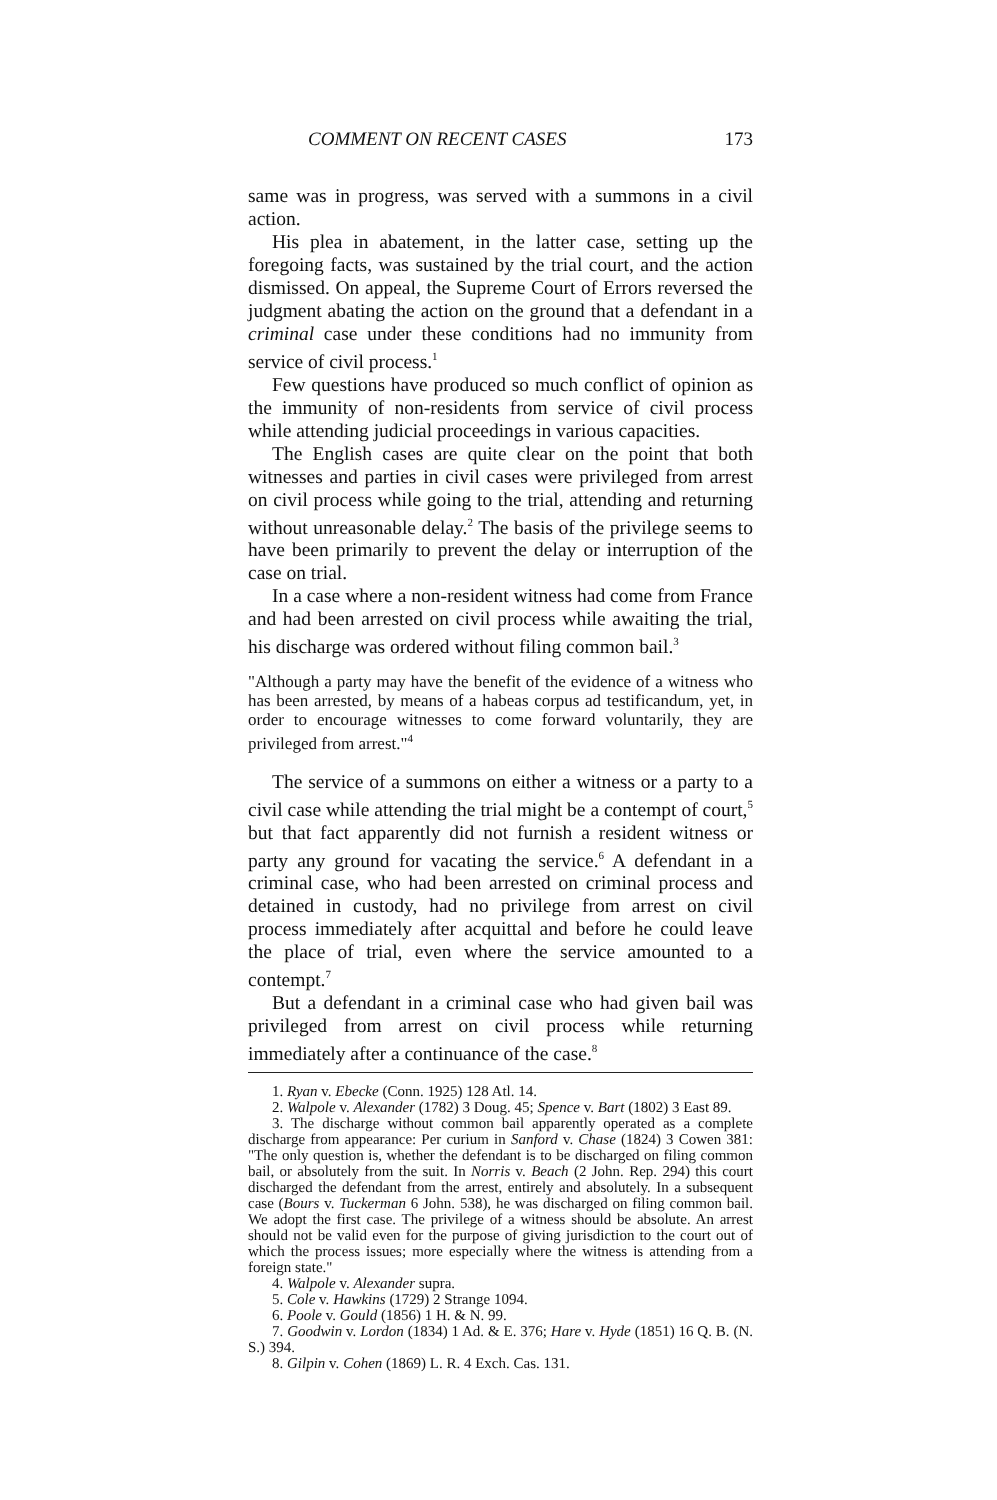COMMENT ON RECENT CASES 173
same was in progress, was served with a summons in a civil action.
His plea in abatement, in the latter case, setting up the foregoing facts, was sustained by the trial court, and the action dismissed. On appeal, the Supreme Court of Errors reversed the judgment abating the action on the ground that a defendant in a criminal case under these conditions had no immunity from service of civil process.<sup>1</sup>
Few questions have produced so much conflict of opinion as the immunity of non-residents from service of civil process while attending judicial proceedings in various capacities.
The English cases are quite clear on the point that both witnesses and parties in civil cases were privileged from arrest on civil process while going to the trial, attending and returning without unreasonable delay.<sup>2</sup> The basis of the privilege seems to have been primarily to prevent the delay or interruption of the case on trial.
In a case where a non-resident witness had come from France and had been arrested on civil process while awaiting the trial, his discharge was ordered without filing common bail.<sup>3</sup>
"Although a party may have the benefit of the evidence of a witness who has been arrested, by means of a habeas corpus ad testificandum, yet, in order to encourage witnesses to come forward voluntarily, they are privileged from arrest."<sup>4</sup>
The service of a summons on either a witness or a party to a civil case while attending the trial might be a contempt of court,<sup>5</sup> but that fact apparently did not furnish a resident witness or party any ground for vacating the service.<sup>6</sup> A defendant in a criminal case, who had been arrested on criminal process and detained in custody, had no privilege from arrest on civil process immediately after acquittal and before he could leave the place of trial, even where the service amounted to a contempt.<sup>7</sup>
But a defendant in a criminal case who had given bail was privileged from arrest on civil process while returning immediately after a continuance of the case.<sup>8</sup>
1. Ryan v. Ebecke (Conn. 1925) 128 Atl. 14.
2. Walpole v. Alexander (1782) 3 Doug. 45; Spence v. Bart (1802) 3 East 89.
3. The discharge without common bail apparently operated as a complete discharge from appearance: Per curium in Sanford v. Chase (1824) 3 Cowen 381: "The only question is, whether the defendant is to be discharged on filing common bail, or absolutely from the suit. In Norris v. Beach (2 John. Rep. 294) this court discharged the defendant from the arrest, entirely and absolutely. In a subsequent case (Bours v. Tuckerman 6 John. 538), he was discharged on filing common bail. We adopt the first case. The privilege of a witness should be absolute. An arrest should not be valid even for the purpose of giving jurisdiction to the court out of which the process issues; more especially where the witness is attending from a foreign state."
4. Walpole v. Alexander supra.
5. Cole v. Hawkins (1729) 2 Strange 1094.
6. Poole v. Gould (1856) 1 H. & N. 99.
7. Goodwin v. Lordon (1834) 1 Ad. & E. 376; Hare v. Hyde (1851) 16 Q. B. (N. S.) 394.
8. Gilpin v. Cohen (1869) L. R. 4 Exch. Cas. 131.